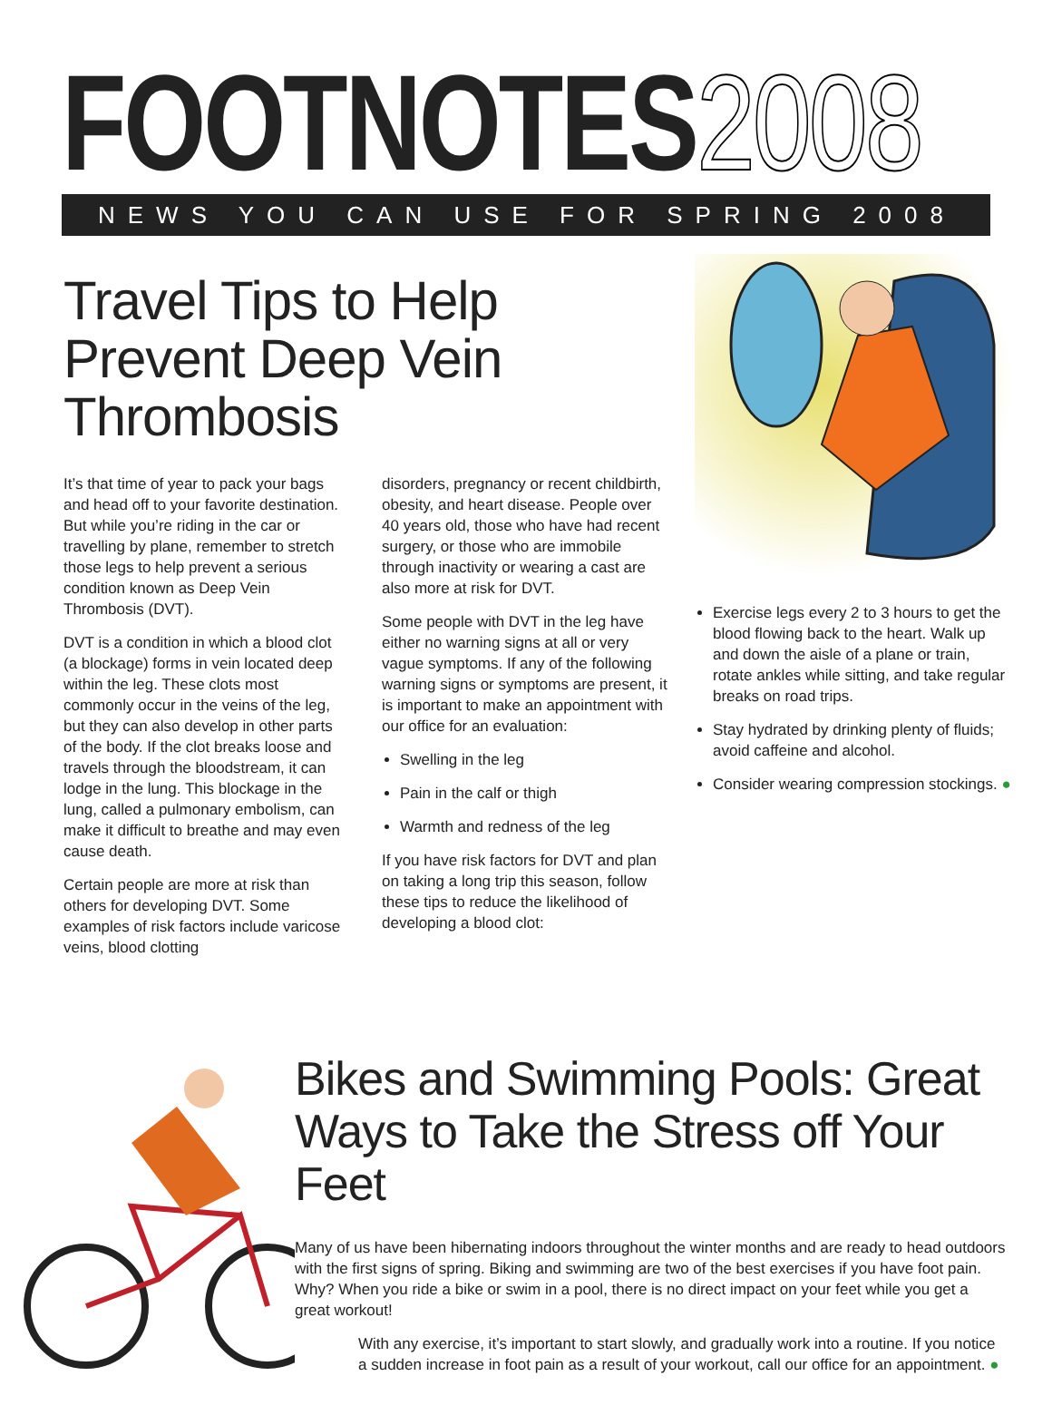FOOTNOTES2008
NEWS YOU CAN USE FOR SPRING 2008
Travel Tips to Help Prevent Deep Vein Thrombosis
It’s that time of year to pack your bags and head off to your favorite destination. But while you’re riding in the car or travelling by plane, remember to stretch those legs to help prevent a serious condition known as Deep Vein Thrombosis (DVT).
DVT is a condition in which a blood clot (a blockage) forms in vein located deep within the leg. These clots most commonly occur in the veins of the leg, but they can also develop in other parts of the body. If the clot breaks loose and travels through the bloodstream, it can lodge in the lung. This blockage in the lung, called a pulmonary embolism, can make it difficult to breathe and may even cause death.
Certain people are more at risk than others for developing DVT. Some examples of risk factors include varicose veins, blood clotting
disorders, pregnancy or recent childbirth, obesity, and heart disease. People over 40 years old, those who have had recent surgery, or those who are immobile through inactivity or wearing a cast are also more at risk for DVT.
Some people with DVT in the leg have either no warning signs at all or very vague symptoms. If any of the following warning signs or symptoms are present, it is important to make an appointment with our office for an evaluation:
Swelling in the leg
Pain in the calf or thigh
Warmth and redness of the leg
If you have risk factors for DVT and plan on taking a long trip this season, follow these tips to reduce the likelihood of developing a blood clot:
Exercise legs every 2 to 3 hours to get the blood flowing back to the heart. Walk up and down the aisle of a plane or train, rotate ankles while sitting, and take regular breaks on road trips.
Stay hydrated by drinking plenty of fluids; avoid caffeine and alcohol.
Consider wearing compression stockings. ●
Bikes and Swimming Pools: Great Ways to Take the Stress off Your Feet
Many of us have been hibernating indoors throughout the winter months and are ready to head outdoors with the first signs of spring. Biking and swimming are two of the best exercises if you have foot pain. Why? When you ride a bike or swim in a pool, there is no direct impact on your feet while you get a great workout!
With any exercise, it’s important to start slowly, and gradually work into a routine. If you notice a sudden increase in foot pain as a result of your workout, call our office for an appointment. ●